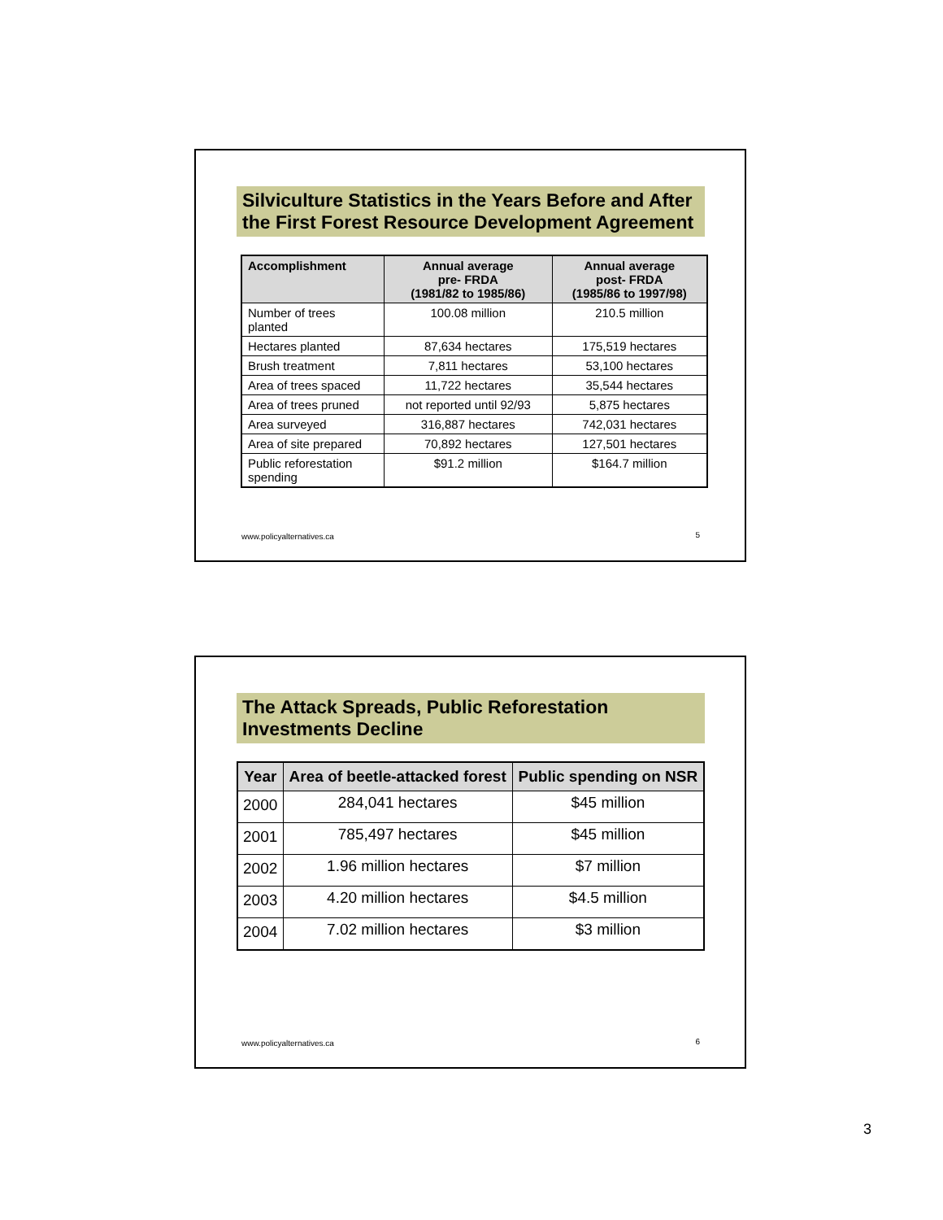Silviculture Statistics in the Years Before and After the First Forest Resource Development Agreement
| Accomplishment | Annual average pre- FRDA (1981/82 to 1985/86) | Annual average post- FRDA (1985/86 to 1997/98) |
| --- | --- | --- |
| Number of trees planted | 100.08 million | 210.5 million |
| Hectares planted | 87,634 hectares | 175,519 hectares |
| Brush treatment | 7,811 hectares | 53,100 hectares |
| Area of trees spaced | 11,722 hectares | 35,544 hectares |
| Area of trees pruned | not reported until 92/93 | 5,875 hectares |
| Area surveyed | 316,887 hectares | 742,031 hectares |
| Area of site prepared | 70,892 hectares | 127,501 hectares |
| Public reforestation spending | $91.2 million | $164.7 million |
www.policyalternatives.ca 5
The Attack Spreads, Public Reforestation Investments Decline
| Year | Area of beetle-attacked forest | Public spending on NSR |
| --- | --- | --- |
| 2000 | 284,041 hectares | $45 million |
| 2001 | 785,497 hectares | $45 million |
| 2002 | 1.96 million hectares | $7 million |
| 2003 | 4.20 million hectares | $4.5 million |
| 2004 | 7.02 million hectares | $3 million |
www.policyalternatives.ca 6
3